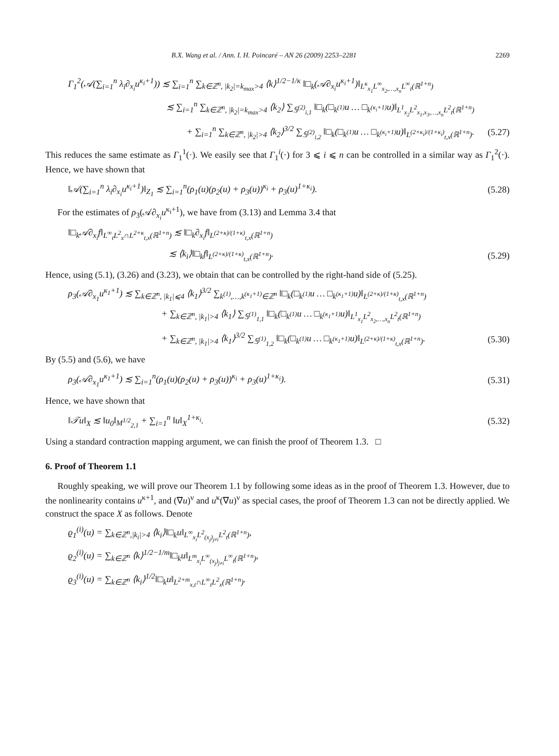B.X. Wang et al. / Ann. I. H. Poincaré – AN 26 (2009) 2253–2281 2269
Γ<sub>1</sub><sup>2</sup>(𝒜(∑<sub>i=1</sub><sup>n</sup> λ<sub>i</sub>∂<sub>x<sub>i</sub></sub>u<sup>κ<sub>i</sub>+1</sup>)) ≲ ∑<sub>i=1</sub><sup>n</sup> ∑<sub>k∈ℤ<sup>n</sup>, |k<sub>2</sub>|=k<sub>max</sub>>4</sub> ⟨k⟩<sup>1/2−1/κ</sup> ‖□<sub>k</sub>(𝒜∂<sub>x<sub>i</sub></sub>u<sup>κ<sub>i</sub>+1</sup>)‖<sub>L<sup>κ</sup><sub>x<sub>1</sub></sub>L<sup>∞</sup><sub>x<sub>2</sub>,…,x<sub>n</sub></sub>L<sup>∞</sup><sub>t</sub>(ℝ<sup>1+n</sup>)</sub>
≲ ∑<sub>i=1</sub><sup>n</sup> ∑<sub>k∈ℤ<sup>n</sup>, |k<sub>2</sub>|=k<sub>max</sub>>4</sub> ⟨k<sub>2</sub>⟩ ∑<sub>𝕊<sup>(2)</sup><sub>i,1</sub></sub> ‖□<sub>k</sub>(□<sub>k<sup>(1)</sup></sub>u … □<sub>k<sup>(κ<sub>i</sub>+1)</sup></sub>u)‖<sub>L<sup>1</sup><sub>x<sub>2</sub></sub>L<sup>2</sup><sub>x<sub>1</sub>,x<sub>3</sub>,…,x<sub>n</sub></sub>L<sup>2</sup><sub>t</sub>(ℝ<sup>1+n</sup>)</sub>
+ ∑<sub>i=1</sub><sup>n</sup> ∑<sub>k∈ℤ<sup>n</sup>, |k<sub>2</sub>|>4</sub> ⟨k<sub>2</sub>⟩<sup>3/2</sup> ∑<sub>𝕊<sup>(2)</sup><sub>i,2</sub></sub> ‖□<sub>k</sub>(□<sub>k<sup>(1)</sup></sub>u … □<sub>k<sup>(κ<sub>i</sub>+1)</sup></sub>u)‖<sub>L<sup>(2+κ<sub>i</sub>)/(1+κ<sub>i</sub>)</sup><sub>t,x</sub>(ℝ<sup>1+n</sup>)</sub>. (5.27)
This reduces the same estimate as Γ<sub>1</sub><sup>1</sup>(·). We easily see that Γ<sub>1</sub><sup>i</sup>(·) for 3 ⩽ i ⩽ n can be controlled in a similar way as Γ<sub>1</sub><sup>2</sup>(·). Hence, we have shown that
‖𝒜(∑<sub>i=1</sub><sup>n</sup> λ<sub>i</sub>∂<sub>x<sub>i</sub></sub>u<sup>κ<sub>i</sub>+1</sup>)‖<sub>Z<sub>1</sub></sub> ≲ ∑<sub>i=1</sub><sup>n</sup>(ρ<sub>1</sub>(u)(ρ<sub>2</sub>(u) + ρ<sub>3</sub>(u))<sup>κ<sub>i</sub></sup> + ρ<sub>3</sub>(u)<sup>1+κ<sub>i</sub></sup>). (5.28)
For the estimates of ρ<sub>3</sub>(𝒜∂<sub>x<sub>i</sub></sub>u<sup>κ<sub>i</sub>+1</sup>), we have from (3.13) and Lemma 3.4 that
‖□<sub>k</sub>𝒜∂<sub>x<sub>i</sub></sub>f‖<sub>L<sup>∞</sup><sub>t</sub>L<sup>2</sup><sub>x</sub>∩L<sup>2+κ</sup><sub>t,x</sub>(ℝ<sup>1+n</sup>)</sub> ≲ ‖□<sub>k</sub>∂<sub>x<sub>i</sub></sub>f‖<sub>L<sup>(2+κ)/(1+κ)</sup><sub>t,x</sub>(ℝ<sup>1+n</sup>)</sub>
≲ ⟨k<sub>i</sub>⟩‖□<sub>k</sub>f‖<sub>L<sup>(2+κ)/(1+κ)</sup><sub>t,x</sub>(ℝ<sup>1+n</sup>)</sub>. (5.29)
Hence, using (5.1), (3.26) and (3.23), we obtain that can be controlled by the right-hand side of (5.25).
ρ<sub>3</sub>(𝒜∂<sub>x<sub>1</sub></sub>u<sup>κ<sub>1</sub>+1</sup>) ≲ ∑<sub>k∈ℤ<sup>n</sup>, |k<sub>1</sub>|⩽4</sub> ⟨k<sub>1</sub>⟩<sup>3/2</sup> ∑<sub>k<sup>(1)</sup>,…,k<sup>(κ<sub>1</sub>+1)</sup>∈ℤ<sup>n</sup></sub> ‖□<sub>k</sub>(□<sub>k<sup>(1)</sup></sub>u … □<sub>k<sup>(κ<sub>1</sub>+1)</sup></sub>u)‖<sub>L<sup>(2+κ)/(1+κ)</sup><sub>t,x</sub>(ℝ<sup>1+n</sup>)</sub>
+ ∑<sub>k∈ℤ<sup>n</sup>, |k<sub>1</sub>|>4</sub> ⟨k<sub>1</sub>⟩ ∑<sub>𝕊<sup>(1)</sup><sub>1,1</sub></sub> ‖□<sub>k</sub>(□<sub>k<sup>(1)</sup></sub>u … □<sub>k<sup>(κ<sub>1</sub>+1)</sup></sub>u)‖<sub>L<sup>1</sup><sub>x<sub>1</sub></sub>L<sup>2</sup><sub>x<sub>2</sub>,…,x<sub>n</sub></sub>L<sup>2</sup><sub>t</sub>(ℝ<sup>1+n</sup>)</sub>
+ ∑<sub>k∈ℤ<sup>n</sup>, |k<sub>1</sub>|>4</sub> ⟨k<sub>1</sub>⟩<sup>3/2</sup> ∑<sub>𝕊<sup>(1)</sup><sub>1,2</sub></sub> ‖□<sub>k</sub>(□<sub>k<sup>(1)</sup></sub>u … □<sub>k<sup>(κ<sub>1</sub>+1)</sup></sub>u)‖<sub>L<sup>(2+κ)/(1+κ)</sup><sub>t,x</sub>(ℝ<sup>1+n</sup>)</sub>. (5.30)
By (5.5) and (5.6), we have
ρ<sub>3</sub>(𝒜∂<sub>x<sub>1</sub></sub>u<sup>κ<sub>1</sub>+1</sup>) ≲ ∑<sub>i=1</sub><sup>n</sup>(ρ<sub>1</sub>(u)(ρ<sub>2</sub>(u) + ρ<sub>3</sub>(u))<sup>κ<sub>i</sub></sup> + ρ<sub>3</sub>(u)<sup>1+κ<sub>i</sub></sup>). (5.31)
Hence, we have shown that
‖𝒯u‖<sub>X</sub> ≲ ‖u<sub>0</sub>‖<sub>M<sup>1/2</sup><sub>2,1</sub></sub> + ∑<sub>i=1</sub><sup>n</sup> ‖u‖<sub>X</sub><sup>1+κ<sub>i</sub></sup>. (5.32)
Using a standard contraction mapping argument, we can finish the proof of Theorem 1.3. □
6. Proof of Theorem 1.1
Roughly speaking, we will prove our Theorem 1.1 by following some ideas as in the proof of Theorem 1.3. However, due to the nonlinearity contains u<sup>κ+1</sup>, and (∇u)<sup>ν</sup> and u<sup>κ</sup>(∇u)<sup>ν</sup> as special cases, the proof of Theorem 1.3 can not be directly applied. We construct the space X as follows. Denote
ϱ<sub>1</sub><sup>(i)</sup>(u) = ∑<sub>k∈ℤ<sup>n</sup>,|k<sub>i</sub>|>4</sub> ⟨k<sub>i</sub>⟩‖□<sub>k</sub>u‖<sub>L<sup>∞</sup><sub>x<sub>i</sub></sub>L<sup>2</sup><sub>(x<sub>j</sub>)<sub>j≠i</sub></sub>L<sup>2</sup><sub>t</sub>(ℝ<sup>1+n</sup>)</sub>,
ϱ<sub>2</sub><sup>(i)</sup>(u) = ∑<sub>k∈ℤ<sup>n</sup></sub> ⟨k⟩<sup>1/2−1/m</sup>‖□<sub>k</sub>u‖<sub>L<sup>m</sup><sub>x<sub>i</sub></sub>L<sup>∞</sup><sub>(x<sub>j</sub>)<sub>j≠i</sub></sub>L<sup>∞</sup><sub>t</sub>(ℝ<sup>1+n</sup>)</sub>,
ϱ<sub>3</sub><sup>(i)</sup>(u) = ∑<sub>k∈ℤ<sup>n</sup></sub> ⟨k<sub>i</sub>⟩<sup>1/2</sup>‖□<sub>k</sub>u‖<sub>L<sup>2+m</sup><sub>x,t</sub>∩L<sup>∞</sup><sub>t</sub>L<sup>2</sup><sub>x</sub>(ℝ<sup>1+n</sup>)</sub>.